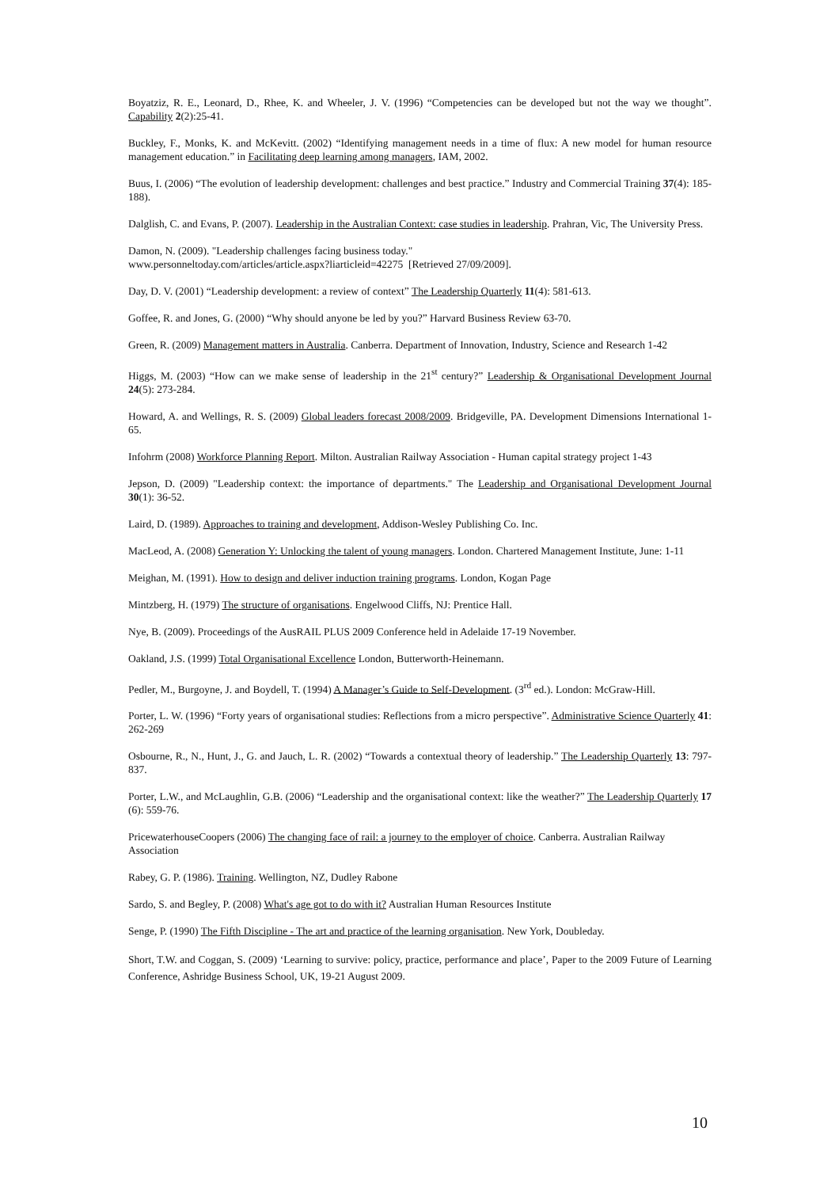Boyatziz, R. E., Leonard, D., Rhee, K. and Wheeler, J. V. (1996) “Competencies can be developed but not the way we thought”. Capability 2(2):25-41.
Buckley, F., Monks, K. and McKevitt. (2002) “Identifying management needs in a time of flux: A new model for human resource management education.” in Facilitating deep learning among managers, IAM, 2002.
Buus, I. (2006) “The evolution of leadership development: challenges and best practice.” Industry and Commercial Training 37(4): 185-188).
Dalglish, C. and Evans, P. (2007). Leadership in the Australian Context: case studies in leadership. Prahran, Vic, The University Press.
Damon, N. (2009). "Leadership challenges facing business today."
www.personneltoday.com/articles/article.aspx?liarticleid=42275 [Retrieved 27/09/2009].
Day, D. V. (2001) “Leadership development: a review of context” The Leadership Quarterly 11(4): 581-613.
Goffee, R. and Jones, G. (2000) “Why should anyone be led by you?” Harvard Business Review 63-70.
Green, R. (2009) Management matters in Australia. Canberra. Department of Innovation, Industry, Science and Research 1-42
Higgs, M. (2003) “How can we make sense of leadership in the 21<sup>st</sup> century?” Leadership & Organisational Development Journal 24(5): 273-284.
Howard, A. and Wellings, R. S. (2009) Global leaders forecast 2008/2009. Bridgeville, PA. Development Dimensions International 1-65.
Infohrm (2008) Workforce Planning Report. Milton. Australian Railway Association - Human capital strategy project 1-43
Jepson, D. (2009) "Leadership context: the importance of departments." The Leadership and Organisational Development Journal 30(1): 36-52.
Laird, D. (1989). Approaches to training and development, Addison-Wesley Publishing Co. Inc.
MacLeod, A. (2008) Generation Y: Unlocking the talent of young managers. London. Chartered Management Institute, June: 1-11
Meighan, M. (1991). How to design and deliver induction training programs. London, Kogan Page
Mintzberg, H. (1979) The structure of organisations. Engelwood Cliffs, NJ: Prentice Hall.
Nye, B. (2009). Proceedings of the AusRAIL PLUS 2009 Conference held in Adelaide 17-19 November.
Oakland, J.S. (1999) Total Organisational Excellence London, Butterworth-Heinemann.
Pedler, M., Burgoyne, J. and Boydell, T. (1994) A Manager’s Guide to Self-Development. (3<sup>rd</sup> ed.). London: McGraw-Hill.
Porter, L. W. (1996) “Forty years of organisational studies: Reflections from a micro perspective”. Administrative Science Quarterly 41: 262-269
Osbourne, R., N., Hunt, J., G. and Jauch, L. R. (2002) “Towards a contextual theory of leadership.” The Leadership Quarterly 13: 797-837.
Porter, L.W., and McLaughlin, G.B. (2006) “Leadership and the organisational context: like the weather?” The Leadership Quarterly 17 (6): 559-76.
PricewaterhouseCoopers (2006) The changing face of rail: a journey to the employer of choice. Canberra. Australian Railway Association
Rabey, G. P. (1986). Training. Wellington, NZ, Dudley Rabone
Sardo, S. and Begley, P. (2008) What's age got to do with it? Australian Human Resources Institute
Senge, P. (1990) The Fifth Discipline - The art and practice of the learning organisation. New York, Doubleday.
Short, T.W. and Coggan, S. (2009) ‘Learning to survive: policy, practice, performance and place’, Paper to the 2009 Future of Learning Conference, Ashridge Business School, UK, 19-21 August 2009.
10